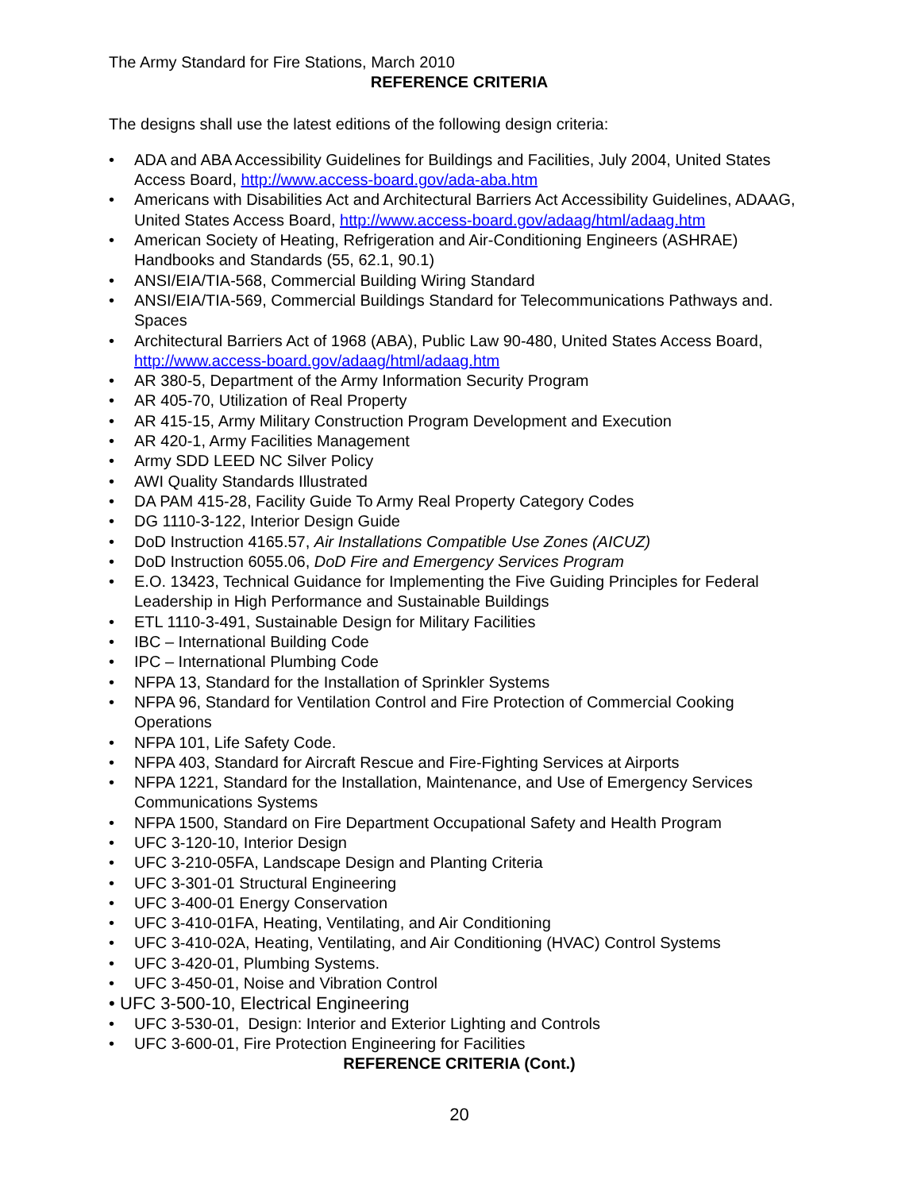The Army Standard for Fire Stations, March 2010
REFERENCE CRITERIA
The designs shall use the latest editions of the following design criteria:
• ADA and ABA Accessibility Guidelines for Buildings and Facilities, July 2004, United States Access Board, http://www.access-board.gov/ada-aba.htm
• Americans with Disabilities Act and Architectural Barriers Act Accessibility Guidelines, ADAAG, United States Access Board, http://www.access-board.gov/adaag/html/adaag.htm
• American Society of Heating, Refrigeration and Air-Conditioning Engineers (ASHRAE) Handbooks and Standards (55, 62.1, 90.1)
• ANSI/EIA/TIA-568, Commercial Building Wiring Standard
• ANSI/EIA/TIA-569, Commercial Buildings Standard for Telecommunications Pathways and. Spaces
• Architectural Barriers Act of 1968 (ABA), Public Law 90-480, United States Access Board, http://www.access-board.gov/adaag/html/adaag.htm
• AR 380-5, Department of the Army Information Security Program
• AR 405-70, Utilization of Real Property
• AR 415-15, Army Military Construction Program Development and Execution
• AR 420-1, Army Facilities Management
• Army SDD LEED NC Silver Policy
• AWI Quality Standards Illustrated
• DA PAM 415-28, Facility Guide To Army Real Property Category Codes
• DG 1110-3-122, Interior Design Guide
• DoD Instruction 4165.57, Air Installations Compatible Use Zones (AICUZ)
• DoD Instruction 6055.06, DoD Fire and Emergency Services Program
• E.O. 13423, Technical Guidance for Implementing the Five Guiding Principles for Federal Leadership in High Performance and Sustainable Buildings
• ETL 1110-3-491, Sustainable Design for Military Facilities
• IBC – International Building Code
• IPC – International Plumbing Code
• NFPA 13, Standard for the Installation of Sprinkler Systems
• NFPA 96, Standard for Ventilation Control and Fire Protection of Commercial Cooking Operations
• NFPA 101, Life Safety Code.
• NFPA 403, Standard for Aircraft Rescue and Fire-Fighting Services at Airports
• NFPA 1221, Standard for the Installation, Maintenance, and Use of Emergency Services Communications Systems
• NFPA 1500, Standard on Fire Department Occupational Safety and Health Program
• UFC 3-120-10, Interior Design
• UFC 3-210-05FA, Landscape Design and Planting Criteria
• UFC 3-301-01 Structural Engineering
• UFC 3-400-01 Energy Conservation
• UFC 3-410-01FA, Heating, Ventilating, and Air Conditioning
• UFC 3-410-02A, Heating, Ventilating, and Air Conditioning (HVAC) Control Systems
• UFC 3-420-01, Plumbing Systems.
• UFC 3-450-01, Noise and Vibration Control
• UFC 3-500-10, Electrical Engineering
• UFC 3-530-01, Design: Interior and Exterior Lighting and Controls
• UFC 3-600-01, Fire Protection Engineering for Facilities
REFERENCE CRITERIA (Cont.)
20